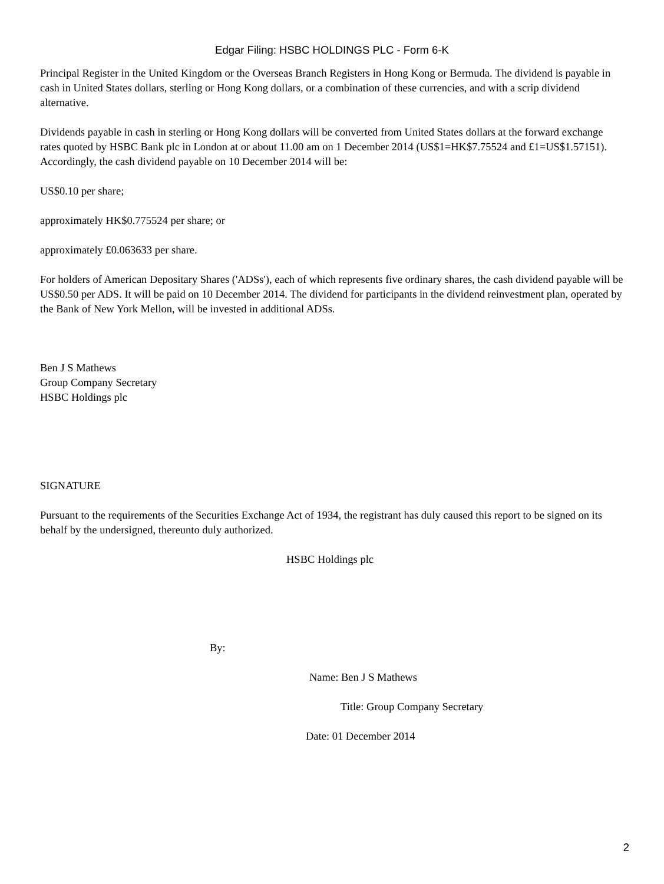Edgar Filing: HSBC HOLDINGS PLC - Form 6-K
Principal Register in the United Kingdom or the Overseas Branch Registers in Hong Kong or Bermuda. The dividend is payable in cash in United States dollars, sterling or Hong Kong dollars, or a combination of these currencies, and with a scrip dividend alternative.
Dividends payable in cash in sterling or Hong Kong dollars will be converted from United States dollars at the forward exchange rates quoted by HSBC Bank plc in London at or about 11.00 am on 1 December 2014 (US$1=HK$7.75524 and £1=US$1.57151). Accordingly, the cash dividend payable on 10 December 2014 will be:
US$0.10 per share;
approximately HK$0.775524 per share; or
approximately £0.063633 per share.
For holders of American Depositary Shares ('ADSs'), each of which represents five ordinary shares, the cash dividend payable will be US$0.50 per ADS. It will be paid on 10 December 2014. The dividend for participants in the dividend reinvestment plan, operated by the Bank of New York Mellon, will be invested in additional ADSs.
Ben J S Mathews
Group Company Secretary
HSBC Holdings plc
SIGNATURE
Pursuant to the requirements of the Securities Exchange Act of 1934, the registrant has duly caused this report to be signed on its behalf by the undersigned, thereunto duly authorized.
HSBC Holdings plc
By:
Name: Ben J S Mathews
Title: Group Company Secretary
Date: 01 December 2014
2